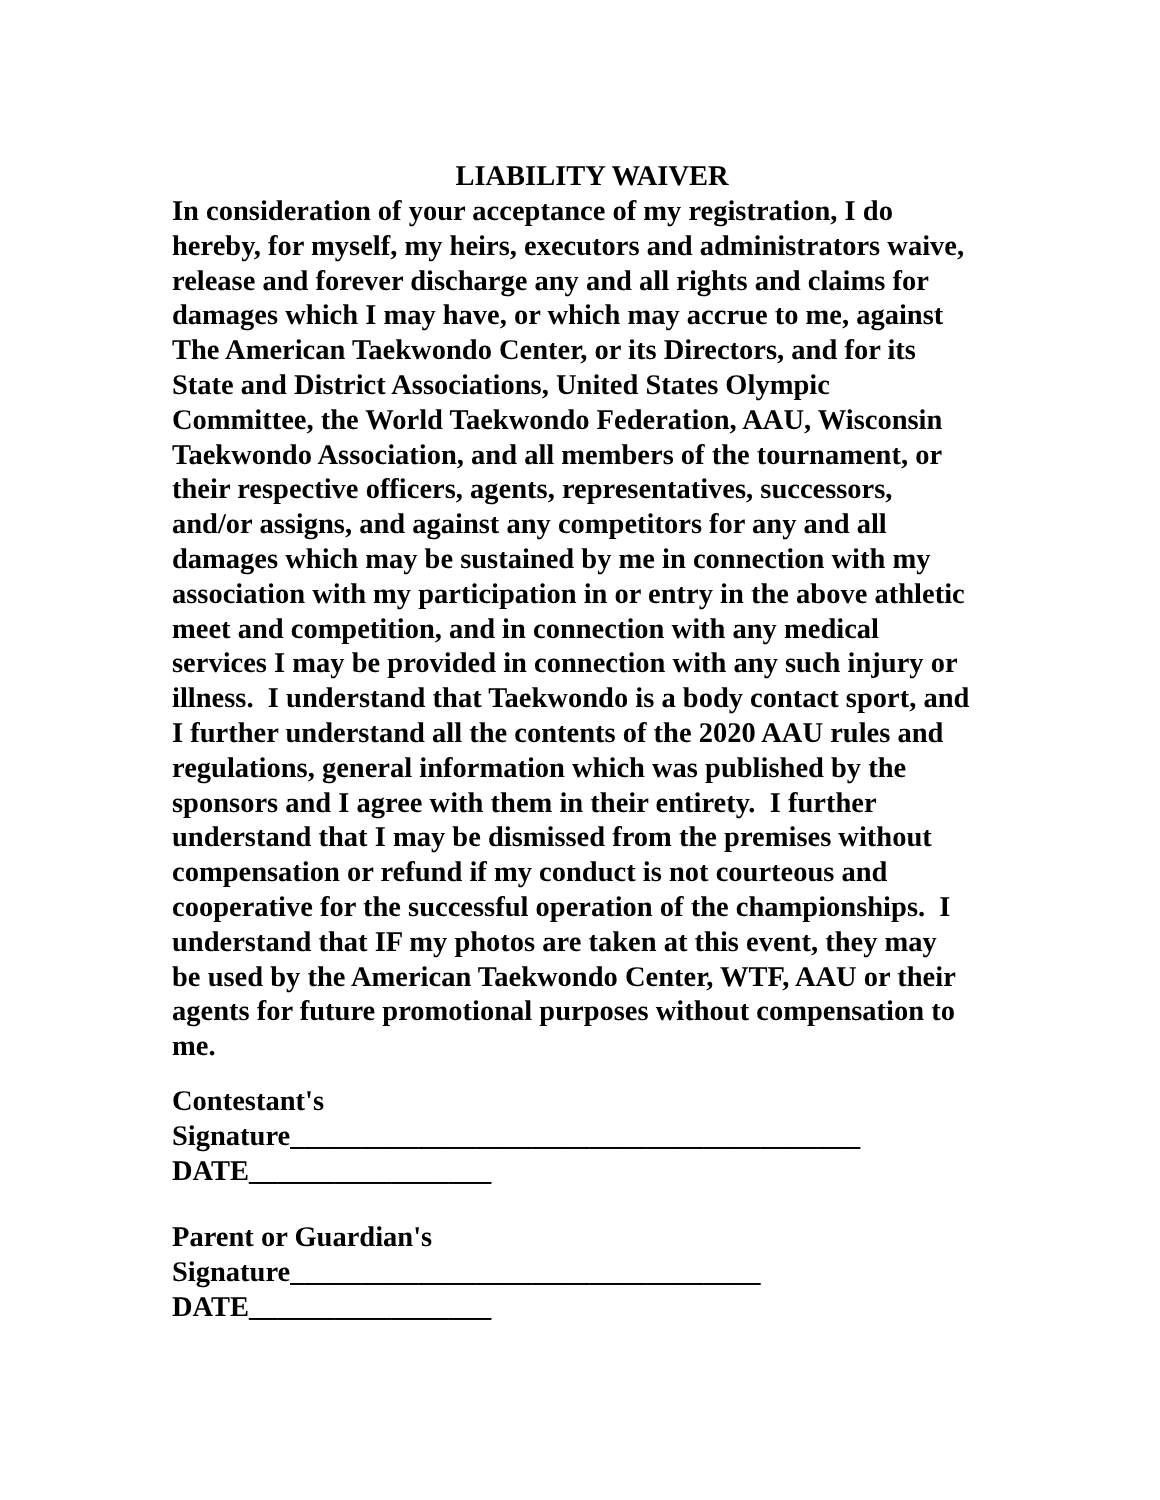LIABILITY WAIVER
In consideration of your acceptance of my registration, I do
hereby, for myself, my heirs, executors and administrators waive,
release and forever discharge any and all rights and claims for
damages which I may have, or which may accrue to me, against
The American Taekwondo Center, or its Directors, and for its
State and District Associations, United States Olympic
Committee, the World Taekwondo Federation, AAU, Wisconsin
Taekwondo Association, and all members of the tournament, or
their respective officers, agents, representatives, successors,
and/or assigns, and against any competitors for any and all
damages which may be sustained by me in connection with my
association with my participation in or entry in the above athletic
meet and competition, and in connection with any medical
services I may be provided in connection with any such injury or
illness. I understand that Taekwondo is a body contact sport, and
I further understand all the contents of the 2020 AAU rules and
regulations, general information which was published by the
sponsors and I agree with them in their entirety. I further
understand that I may be dismissed from the premises without
compensation or refund if my conduct is not courteous and
cooperative for the successful operation of the championships. I
understand that IF my photos are taken at this event, they may
be used by the American Taekwondo Center, WTF, AAU or their
agents for future promotional purposes without compensation to
me.
Contestant's
Signature________________________________________
DATE_________________
Parent or Guardian's
Signature_________________________________
DATE_________________